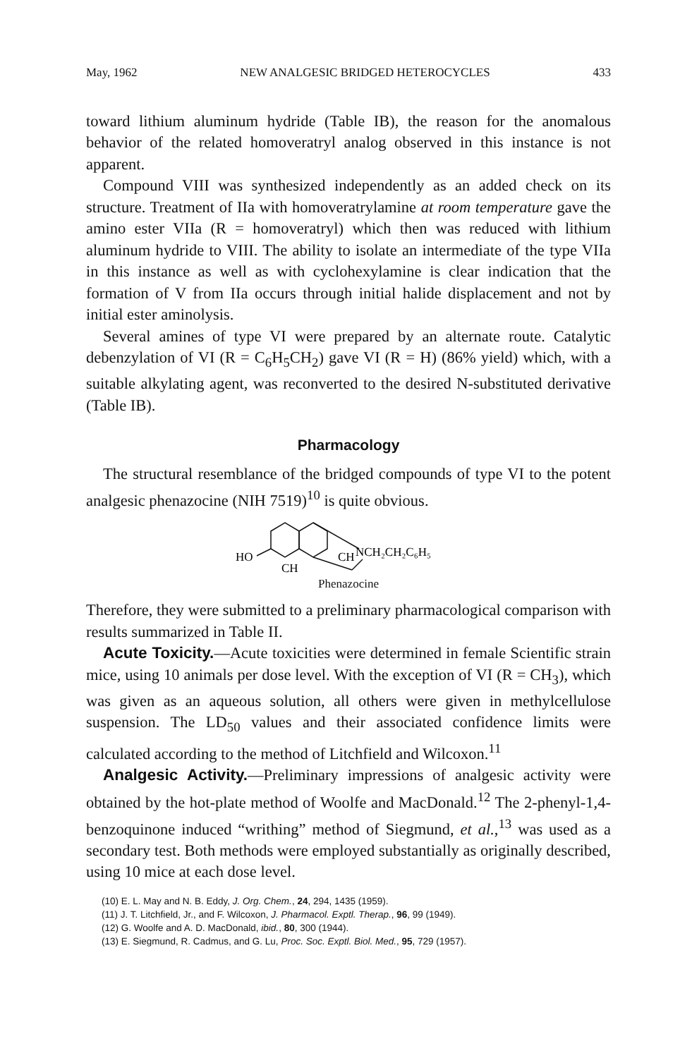May, 1962 NEW ANALGESIC BRIDGED HETEROCYCLES 433
toward lithium aluminum hydride (Table IB), the reason for the anomalous behavior of the related homoveratryl analog observed in this instance is not apparent.
Compound VIII was synthesized independently as an added check on its structure. Treatment of IIa with homoveratrylamine at room temperature gave the amino ester VIIa (R = homoveratryl) which then was reduced with lithium aluminum hydride to VIII. The ability to isolate an intermediate of the type VIIa in this instance as well as with cyclohexylamine is clear indication that the formation of V from IIa occurs through initial halide displacement and not by initial ester aminolysis.
Several amines of type VI were prepared by an alternate route. Catalytic debenzylation of VI (R = C<sub>6</sub>H<sub>5</sub>CH<sub>2</sub>) gave VI (R = H) (86% yield) which, with a suitable alkylating agent, was reconverted to the desired N-substituted derivative (Table IB).
Pharmacology
The structural resemblance of the bridged compounds of type VI to the potent analgesic phenazocine (NIH 7519)<sup>10</sup> is quite obvious.
HO
CH
CH
NCH₂CH₂C₆H₅
Phenazocine
Therefore, they were submitted to a preliminary pharmacological comparison with results summarized in Table II.
Acute Toxicity.—Acute toxicities were determined in female Scientific strain mice, using 10 animals per dose level. With the exception of VI (R = CH<sub>3</sub>), which was given as an aqueous solution, all others were given in methylcellulose suspension. The LD<sub>50</sub> values and their associated confidence limits were calculated according to the method of Litchfield and Wilcoxon.<sup>11</sup>
Analgesic Activity.—Preliminary impressions of analgesic activity were obtained by the hot-plate method of Woolfe and MacDonald.<sup>12</sup> The 2-phenyl-1,4-benzoquinone induced “writhing” method of Siegmund, et al.,<sup>13</sup> was used as a secondary test. Both methods were employed substantially as originally described, using 10 mice at each dose level.
(10) E. L. May and N. B. Eddy, J. Org. Chem., 24, 294, 1435 (1959).
(11) J. T. Litchfield, Jr., and F. Wilcoxon, J. Pharmacol. Exptl. Therap., 96, 99 (1949).
(12) G. Woolfe and A. D. MacDonald, ibid., 80, 300 (1944).
(13) E. Siegmund, R. Cadmus, and G. Lu, Proc. Soc. Exptl. Biol. Med., 95, 729 (1957).